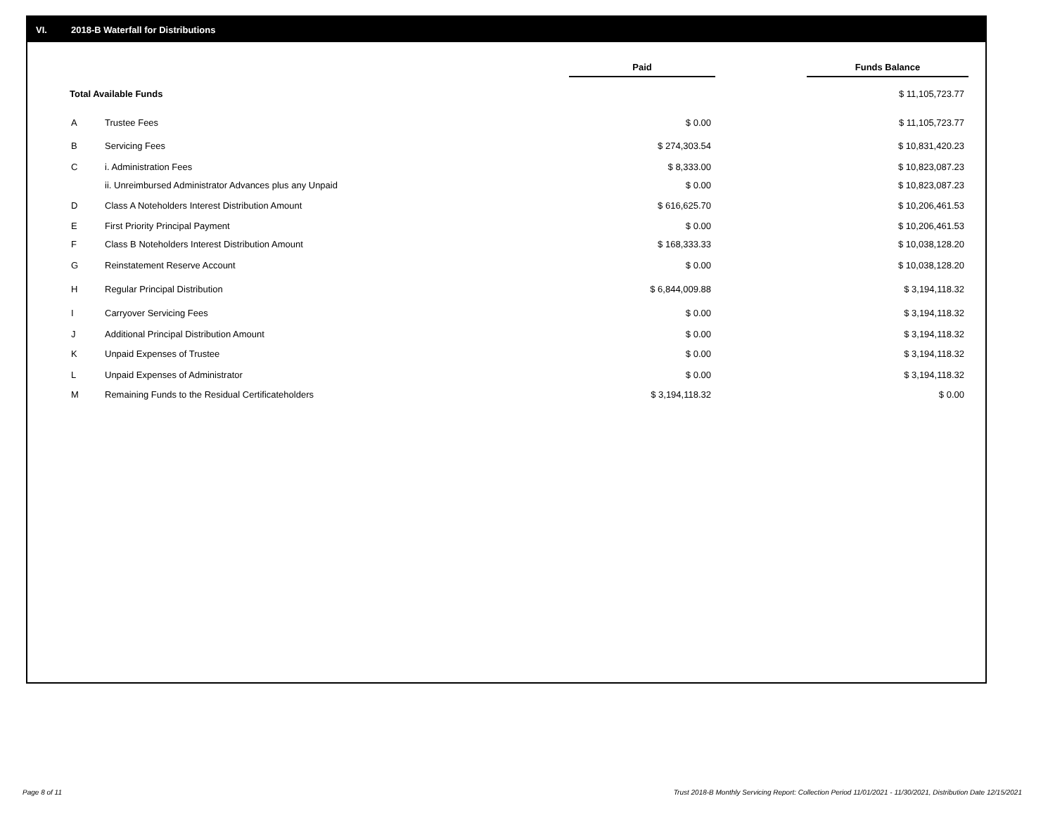VI. 2018-B Waterfall for Distributions
| | | Paid | | Funds Balance |
| --- | --- | --- | --- | --- |
| Total Available Funds | | | | $ 11,105,723.77 |
| A | Trustee Fees | $ 0.00 | | $ 11,105,723.77 |
| B | Servicing Fees | $ 274,303.54 | | $ 10,831,420.23 |
| C | i. Administration Fees | $ 8,333.00 | | $ 10,823,087.23 |
| | ii. Unreimbursed Administrator Advances plus any Unpaid | $ 0.00 | | $ 10,823,087.23 |
| D | Class A Noteholders Interest Distribution Amount | $ 616,625.70 | | $ 10,206,461.53 |
| E | First Priority Principal Payment | $ 0.00 | | $ 10,206,461.53 |
| F | Class B Noteholders Interest Distribution Amount | $ 168,333.33 | | $ 10,038,128.20 |
| G | Reinstatement Reserve Account | $ 0.00 | | $ 10,038,128.20 |
| H | Regular Principal Distribution | $ 6,844,009.88 | | $ 3,194,118.32 |
| I | Carryover Servicing Fees | $ 0.00 | | $ 3,194,118.32 |
| J | Additional Principal Distribution Amount | $ 0.00 | | $ 3,194,118.32 |
| K | Unpaid Expenses of Trustee | $ 0.00 | | $ 3,194,118.32 |
| L | Unpaid Expenses of Administrator | $ 0.00 | | $ 3,194,118.32 |
| M | Remaining Funds to the Residual Certificateholders | $ 3,194,118.32 | | $ 0.00 |
Page 8 of 11
Trust 2018-B Monthly Servicing Report: Collection Period 11/01/2021 - 11/30/2021, Distribution Date 12/15/2021